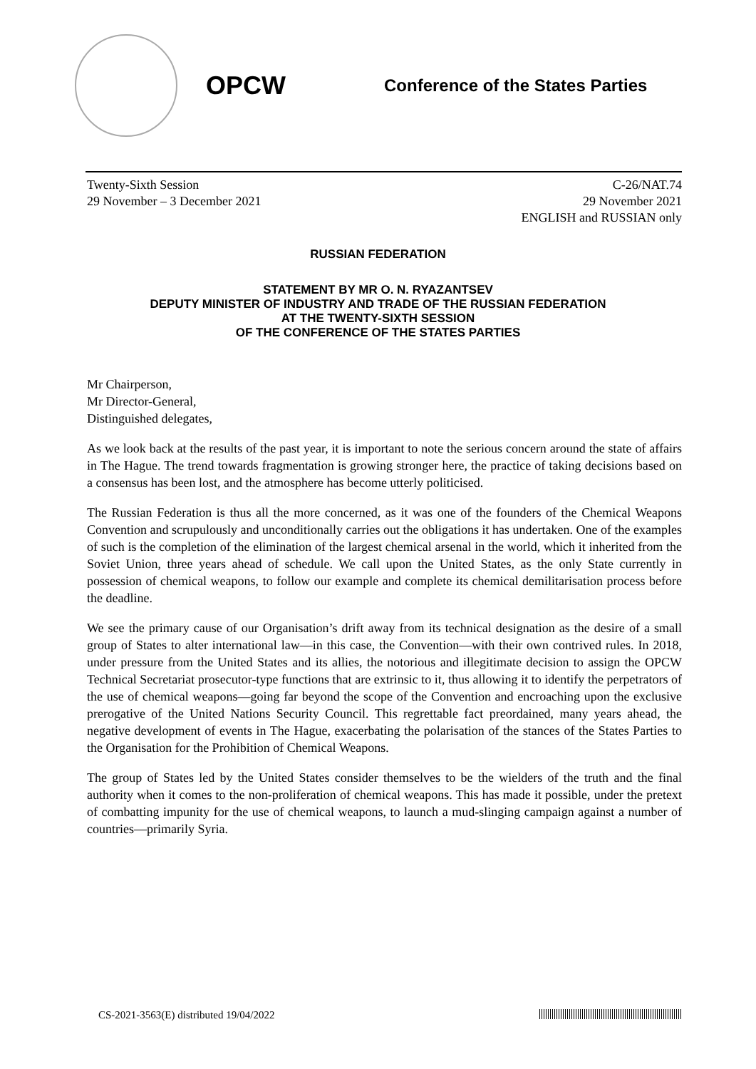OPCW
Conference of the States Parties
Twenty-Sixth Session
29 November – 3 December 2021
C-26/NAT.74
29 November 2021
ENGLISH and RUSSIAN only
RUSSIAN FEDERATION
STATEMENT BY MR O. N. RYAZANTSEV
DEPUTY MINISTER OF INDUSTRY AND TRADE OF THE RUSSIAN FEDERATION
AT THE TWENTY-SIXTH SESSION
OF THE CONFERENCE OF THE STATES PARTIES
Mr Chairperson,
Mr Director-General,
Distinguished delegates,
As we look back at the results of the past year, it is important to note the serious concern around the state of affairs in The Hague. The trend towards fragmentation is growing stronger here, the practice of taking decisions based on a consensus has been lost, and the atmosphere has become utterly politicised.
The Russian Federation is thus all the more concerned, as it was one of the founders of the Chemical Weapons Convention and scrupulously and unconditionally carries out the obligations it has undertaken. One of the examples of such is the completion of the elimination of the largest chemical arsenal in the world, which it inherited from the Soviet Union, three years ahead of schedule. We call upon the United States, as the only State currently in possession of chemical weapons, to follow our example and complete its chemical demilitarisation process before the deadline.
We see the primary cause of our Organisation’s drift away from its technical designation as the desire of a small group of States to alter international law—in this case, the Convention—with their own contrived rules. In 2018, under pressure from the United States and its allies, the notorious and illegitimate decision to assign the OPCW Technical Secretariat prosecutor-type functions that are extrinsic to it, thus allowing it to identify the perpetrators of the use of chemical weapons—going far beyond the scope of the Convention and encroaching upon the exclusive prerogative of the United Nations Security Council. This regrettable fact preordained, many years ahead, the negative development of events in The Hague, exacerbating the polarisation of the stances of the States Parties to the Organisation for the Prohibition of Chemical Weapons.
The group of States led by the United States consider themselves to be the wielders of the truth and the final authority when it comes to the non-proliferation of chemical weapons. This has made it possible, under the pretext of combatting impunity for the use of chemical weapons, to launch a mud-slinging campaign against a number of countries—primarily Syria.
CS-2021-3563(E) distributed 19/04/2022